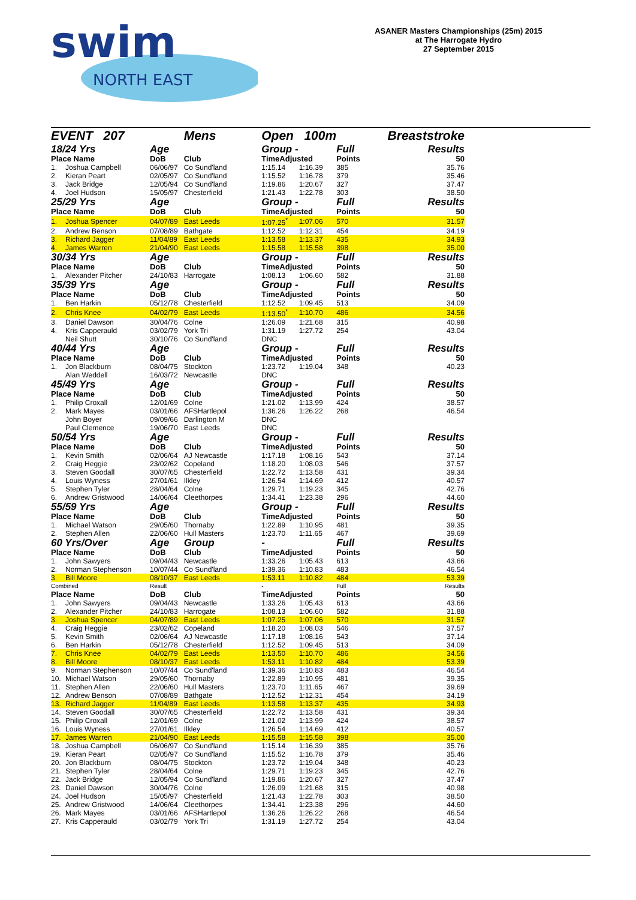swim
NORTH EAST
ASANER Masters Championships (25m) 2015
at The Harrogate Hydro
27 September 2015
| EVENT 207 | | | Mens | Open 100m | | Breaststroke | |
| 18/24 Yrs | | Age | | Group - | | Full | Results |
| Place Name | | DoB | Club | TimeAdjusted | | Points | 50 |
| 1. | Joshua Campbell | 06/06/97 | Co Sund'land | 1:15.14 | 1:16.39 | 385 | 35.76 |
| 2. | Kieran Peart | 02/05/97 | Co Sund'land | 1:15.52 | 1:16.78 | 379 | 35.46 |
| 3. | Jack Bridge | 12/05/94 | Co Sund'land | 1:19.86 | 1:20.67 | 327 | 37.47 |
| 4. | Joel Hudson | 15/05/97 | Chesterfield | 1:21.43 | 1:22.78 | 303 | 38.50 |
| 25/29 Yrs | | Age | | Group - | | Full | Results |
| Place Name | | DoB | Club | TimeAdjusted | | Points | 50 |
| 1. | Joshua Spencer | 04/07/89 | East Leeds | 1:07.25<sup>*</sup> | 1:07.06 | 570 | 31.57 |
| 2. | Andrew Benson | 07/08/89 | Bathgate | 1:12.52 | 1:12.31 | 454 | 34.19 |
| 3. | Richard Jagger | 11/04/89 | East Leeds | 1:13.58 | 1:13.37 | 435 | 34.93 |
| 4. | James Warren | 21/04/90 | East Leeds | 1:15.58 | 1:15.58 | 398 | 35.00 |
| 30/34 Yrs | | Age | | Group - | | Full | Results |
| Place Name | | DoB | Club | TimeAdjusted | | Points | 50 |
| 1. | Alexander Pitcher | 24/10/83 | Harrogate | 1:08.13 | 1:06.60 | 582 | 31.88 |
| 35/39 Yrs | | Age | | Group - | | Full | Results |
| Place Name | | DoB | Club | TimeAdjusted | | Points | 50 |
| 1. | Ben Harkin | 05/12/78 | Chesterfield | 1:12.52 | 1:09.45 | 513 | 34.09 |
| 2. | Chris Knee | 04/02/79 | East Leeds | 1:13.50<sup>*</sup> | 1:10.70 | 486 | 34.56 |
| 3. | Daniel Dawson | 30/04/76 | Colne | 1:26.09 | 1:21.68 | 315 | 40.98 |
| 4. | Kris Capperauld | 03/02/79 | York Tri | 1:31.19 | 1:27.72 | 254 | 43.04 |
| | Neil Shutt | 30/10/76 | Co Sund'land | DNC | | | |
| 40/44 Yrs | | Age | | Group - | | Full | Results |
| Place Name | | DoB | Club | TimeAdjusted | | Points | 50 |
| 1. | Jon Blackburn | 08/04/75 | Stockton | 1:23.72 | 1:19.04 | 348 | 40.23 |
| | Alan Weddell | 16/03/72 | Newcastle | DNC | | | |
| 45/49 Yrs | | Age | | Group - | | Full | Results |
| Place Name | | DoB | Club | TimeAdjusted | | Points | 50 |
| 1. | Philip Croxall | 12/01/69 | Colne | 1:21.02 | 1:13.99 | 424 | 38.57 |
| 2. | Mark Mayes | 03/01/66 | AFSHartlepol | 1:36.26 | 1:26.22 | 268 | 46.54 |
| | John Boyer | 09/09/66 | Darlington M | DNC | | | |
| | Paul Clemence | 19/06/70 | East Leeds | DNC | | | |
| 50/54 Yrs | | Age | | Group - | | Full | Results |
| Place Name | | DoB | Club | TimeAdjusted | | Points | 50 |
| 1. | Kevin Smith | 02/06/64 | AJ Newcastle | 1:17.18 | 1:08.16 | 543 | 37.14 |
| 2. | Craig Heggie | 23/02/62 | Copeland | 1:18.20 | 1:08.03 | 546 | 37.57 |
| 3. | Steven Goodall | 30/07/65 | Chesterfield | 1:22.72 | 1:13.58 | 431 | 39.34 |
| 4. | Louis Wyness | 27/01/61 | Ilkley | 1:26.54 | 1:14.69 | 412 | 40.57 |
| 5. | Stephen Tyler | 28/04/64 | Colne | 1:29.71 | 1:19.23 | 345 | 42.76 |
| 6. | Andrew Gristwood | 14/06/64 | Cleethorpes | 1:34.41 | 1:23.38 | 296 | 44.60 |
| 55/59 Yrs | | Age | | Group - | | Full | Results |
| Place Name | | DoB | Club | TimeAdjusted | | Points | 50 |
| 1. | Michael Watson | 29/05/60 | Thornaby | 1:22.89 | 1:10.95 | 481 | 39.35 |
| 2. | Stephen Allen | 22/06/60 | Hull Masters | 1:23.70 | 1:11.65 | 467 | 39.69 |
| 60 Yrs/Over | | Age | Group | - | | Full | Results |
| Place Name | | DoB | Club | TimeAdjusted | | Points | 50 |
| 1. | John Sawyers | 09/04/43 | Newcastle | 1:33.26 | 1:05.43 | 613 | 43.66 |
| 2. | Norman Stephenson | 10/07/44 | Co Sund'land | 1:39.36 | 1:10.83 | 483 | 46.54 |
| 3. | Bill Moore | 08/10/37 | East Leeds | 1:53.11 | 1:10.82 | 484 | 53.39 |
| Combined | | Result | | - | | Full | Results |
| Place Name | | DoB | Club | TimeAdjusted | | Points | 50 |
| 1. | John Sawyers | 09/04/43 | Newcastle | 1:33.26 | 1:05.43 | 613 | 43.66 |
| 2. | Alexander Pitcher | 24/10/83 | Harrogate | 1:08.13 | 1:06.60 | 582 | 31.88 |
| 3. | Joshua Spencer | 04/07/89 | East Leeds | 1:07.25 | 1:07.06 | 570 | 31.57 |
| 4. | Craig Heggie | 23/02/62 | Copeland | 1:18.20 | 1:08.03 | 546 | 37.57 |
| 5. | Kevin Smith | 02/06/64 | AJ Newcastle | 1:17.18 | 1:08.16 | 543 | 37.14 |
| 6. | Ben Harkin | 05/12/78 | Chesterfield | 1:12.52 | 1:09.45 | 513 | 34.09 |
| 7. | Chris Knee | 04/02/79 | East Leeds | 1:13.50 | 1:10.70 | 486 | 34.56 |
| 8. | Bill Moore | 08/10/37 | East Leeds | 1:53.11 | 1:10.82 | 484 | 53.39 |
| 9. | Norman Stephenson | 10/07/44 | Co Sund'land | 1:39.36 | 1:10.83 | 483 | 46.54 |
| 10. | Michael Watson | 29/05/60 | Thornaby | 1:22.89 | 1:10.95 | 481 | 39.35 |
| 11. | Stephen Allen | 22/06/60 | Hull Masters | 1:23.70 | 1:11.65 | 467 | 39.69 |
| 12. | Andrew Benson | 07/08/89 | Bathgate | 1:12.52 | 1:12.31 | 454 | 34.19 |
| 13. | Richard Jagger | 11/04/89 | East Leeds | 1:13.58 | 1:13.37 | 435 | 34.93 |
| 14. | Steven Goodall | 30/07/65 | Chesterfield | 1:22.72 | 1:13.58 | 431 | 39.34 |
| 15. | Philip Croxall | 12/01/69 | Colne | 1:21.02 | 1:13.99 | 424 | 38.57 |
| 16. | Louis Wyness | 27/01/61 | Ilkley | 1:26.54 | 1:14.69 | 412 | 40.57 |
| 17. | James Warren | 21/04/90 | East Leeds | 1:15.58 | 1:15.58 | 398 | 35.00 |
| 18. | Joshua Campbell | 06/06/97 | Co Sund'land | 1:15.14 | 1:16.39 | 385 | 35.76 |
| 19. | Kieran Peart | 02/05/97 | Co Sund'land | 1:15.52 | 1:16.78 | 379 | 35.46 |
| 20. | Jon Blackburn | 08/04/75 | Stockton | 1:23.72 | 1:19.04 | 348 | 40.23 |
| 21. | Stephen Tyler | 28/04/64 | Colne | 1:29.71 | 1:19.23 | 345 | 42.76 |
| 22. | Jack Bridge | 12/05/94 | Co Sund'land | 1:19.86 | 1:20.67 | 327 | 37.47 |
| 23. | Daniel Dawson | 30/04/76 | Colne | 1:26.09 | 1:21.68 | 315 | 40.98 |
| 24. | Joel Hudson | 15/05/97 | Chesterfield | 1:21.43 | 1:22.78 | 303 | 38.50 |
| 25. | Andrew Gristwood | 14/06/64 | Cleethorpes | 1:34.41 | 1:23.38 | 296 | 44.60 |
| 26. | Mark Mayes | 03/01/66 | AFSHartlepol | 1:36.26 | 1:26.22 | 268 | 46.54 |
| 27. | Kris Capperauld | 03/02/79 | York Tri | 1:31.19 | 1:27.72 | 254 | 43.04 |